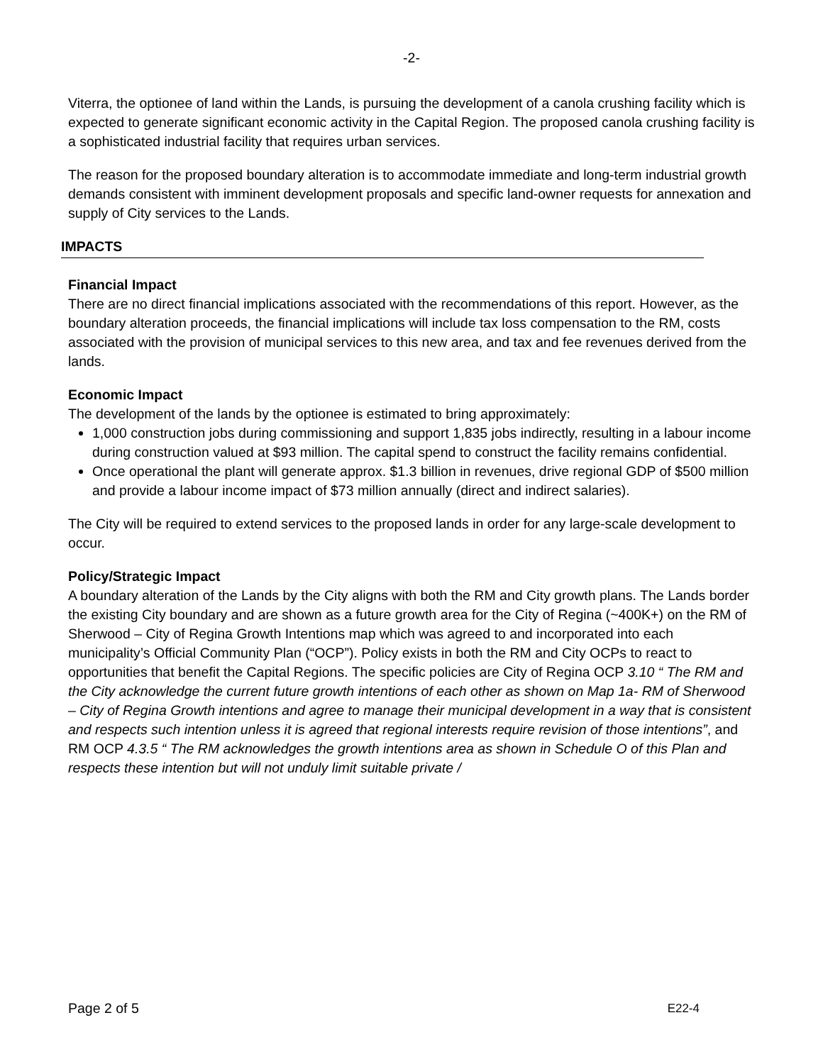-2-
Viterra, the optionee of land within the Lands, is pursuing the development of a canola crushing facility which is expected to generate significant economic activity in the Capital Region. The proposed canola crushing facility is a sophisticated industrial facility that requires urban services.
The reason for the proposed boundary alteration is to accommodate immediate and long-term industrial growth demands consistent with imminent development proposals and specific land-owner requests for annexation and supply of City services to the Lands.
IMPACTS
Financial Impact
There are no direct financial implications associated with the recommendations of this report. However, as the boundary alteration proceeds, the financial implications will include tax loss compensation to the RM, costs associated with the provision of municipal services to this new area, and tax and fee revenues derived from the lands.
Economic Impact
The development of the lands by the optionee is estimated to bring approximately:
1,000 construction jobs during commissioning and support 1,835 jobs indirectly, resulting in a labour income during construction valued at $93 million. The capital spend to construct the facility remains confidential.
Once operational the plant will generate approx. $1.3 billion in revenues, drive regional GDP of $500 million and provide a labour income impact of $73 million annually (direct and indirect salaries).
The City will be required to extend services to the proposed lands in order for any large-scale development to occur.
Policy/Strategic Impact
A boundary alteration of the Lands by the City aligns with both the RM and City growth plans. The Lands border the existing City boundary and are shown as a future growth area for the City of Regina (~400K+) on the RM of Sherwood – City of Regina Growth Intentions map which was agreed to and incorporated into each municipality’s Official Community Plan (“OCP”). Policy exists in both the RM and City OCPs to react to opportunities that benefit the Capital Regions. The specific policies are City of Regina OCP 3.10 “ The RM and the City acknowledge the current future growth intentions of each other as shown on Map 1a- RM of Sherwood – City of Regina Growth intentions and agree to manage their municipal development in a way that is consistent and respects such intention unless it is agreed that regional interests require revision of those intentions”, and RM OCP 4.3.5 “ The RM acknowledges the growth intentions area as shown in Schedule O of this Plan and respects these intention but will not unduly limit suitable private /
Page 2 of 5 E22-4